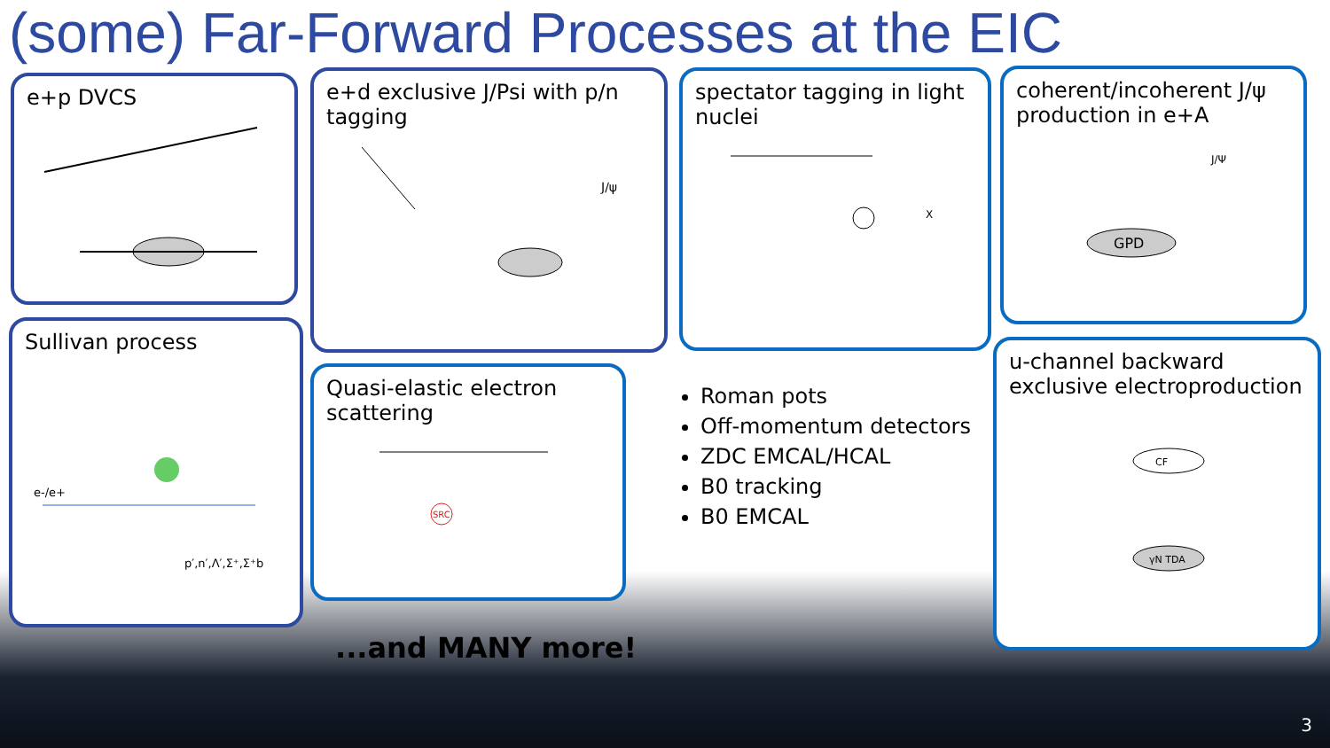(some) Far-Forward Processes at the EIC
e+p DVCS
e+d exclusive J/Psi with p/n tagging
J/ψ
spectator tagging in light nuclei
X
coherent/incoherent J/ψ production in e+A
GPD
J/Ψ
Sullivan process
e-/e+
p′,n′,Λ′,Σ⁺,Σ⁺b
Quasi-elastic electron scattering
SRC
Roman pots
Off-momentum detectors
ZDC EMCAL/HCAL
B0 tracking
B0 EMCAL
u-channel backward exclusive electroproduction
CF
γN TDA
...and MANY more!
3